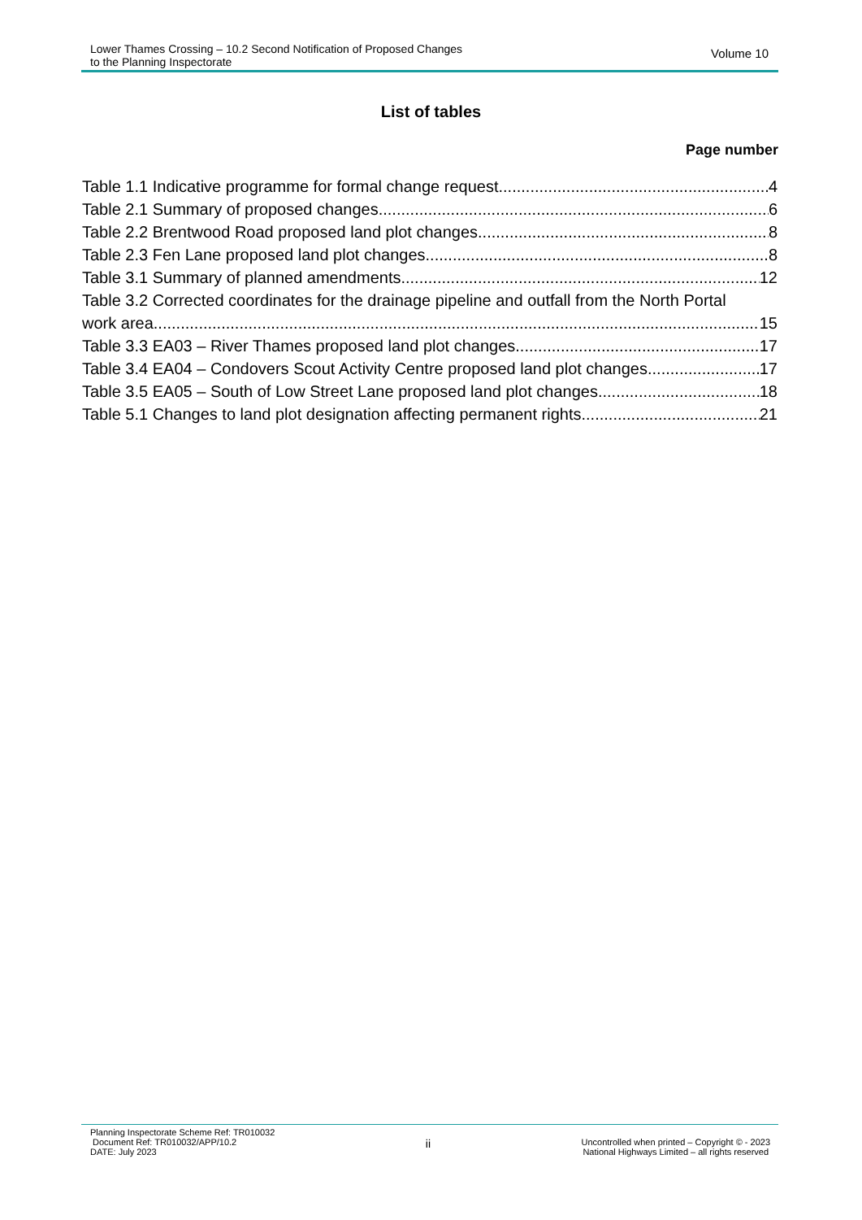Lower Thames Crossing – 10.2 Second Notification of Proposed Changes
to the Planning Inspectorate
Volume 10
List of tables
Page number
Table 1.1 Indicative programme for formal change request 4
Table 2.1 Summary of proposed changes 6
Table 2.2 Brentwood Road proposed land plot changes 8
Table 2.3 Fen Lane proposed land plot changes 8
Table 3.1 Summary of planned amendments 12
Table 3.2 Corrected coordinates for the drainage pipeline and outfall from the North Portal
work area 15
Table 3.3 EA03 – River Thames proposed land plot changes 17
Table 3.4 EA04 – Condovers Scout Activity Centre proposed land plot changes 17
Table 3.5 EA05 – South of Low Street Lane proposed land plot changes 18
Table 5.1 Changes to land plot designation affecting permanent rights 21
Planning Inspectorate Scheme Ref: TR010032
Document Ref: TR010032/APP/10.2
DATE: July 2023
ii
Uncontrolled when printed – Copyright © - 2023
National Highways Limited – all rights reserved